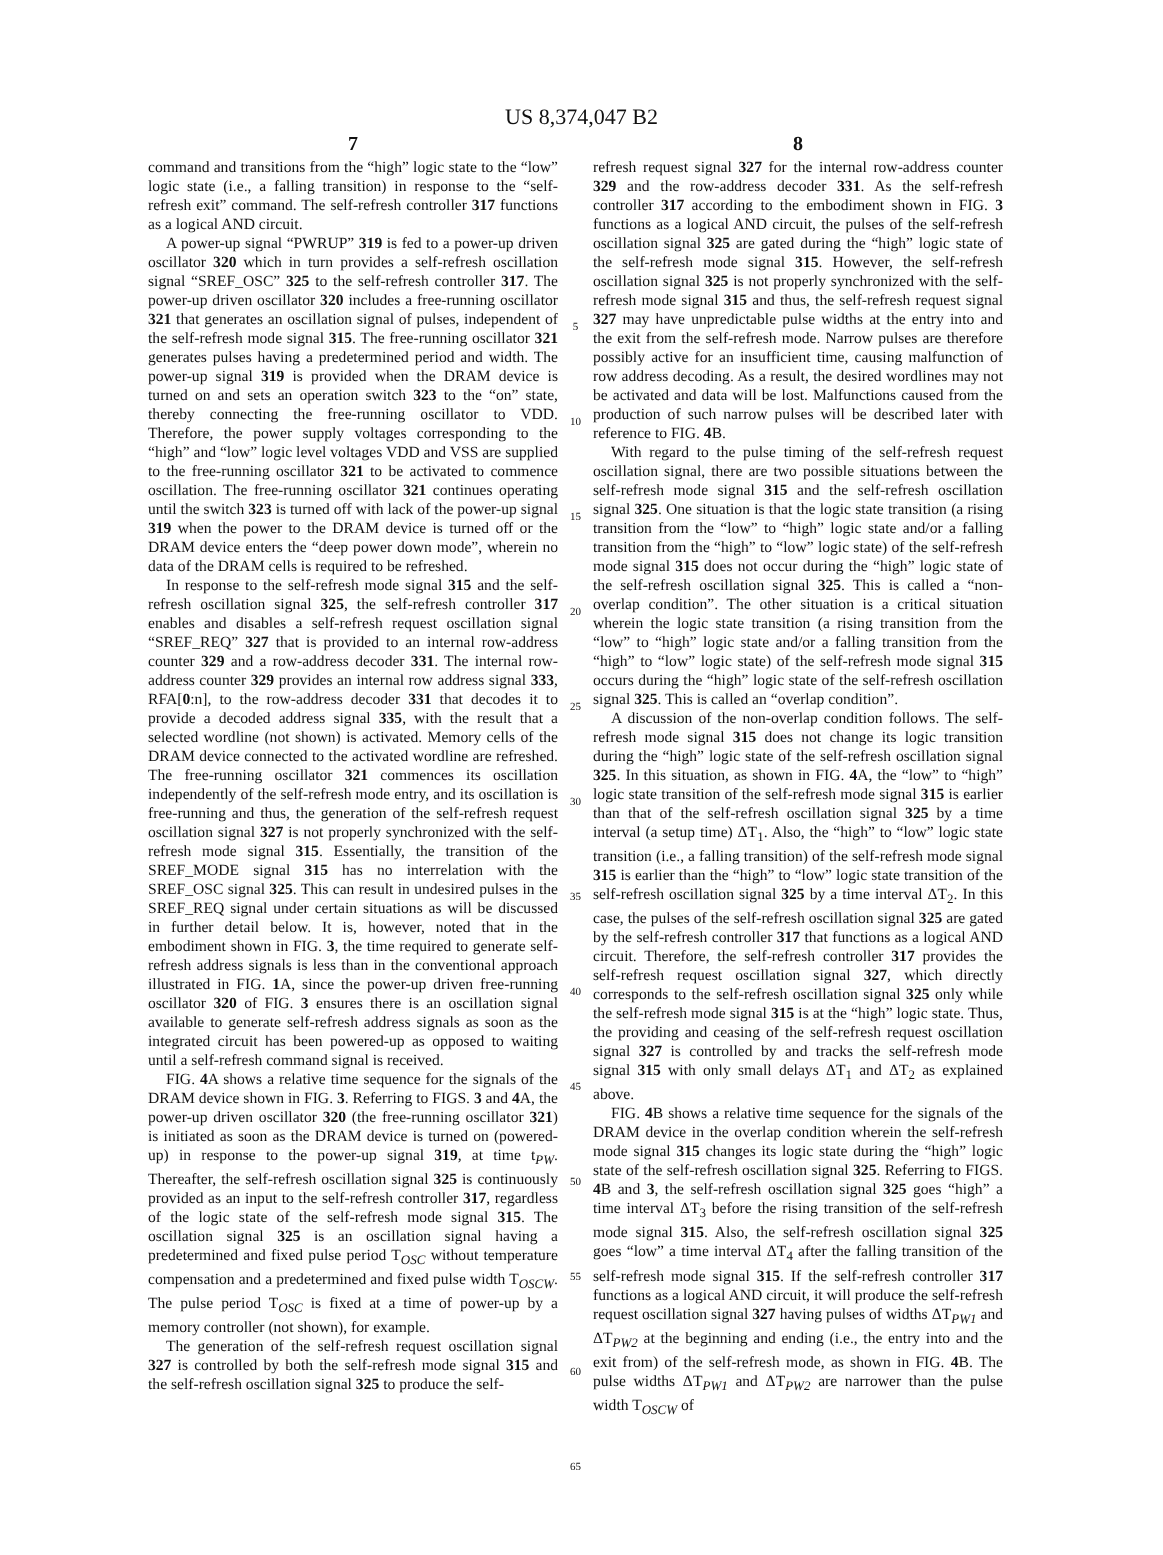US 8,374,047 B2
7
command and transitions from the “high” logic state to the “low” logic state (i.e., a falling transition) in response to the “self-refresh exit” command. The self-refresh controller 317 functions as a logical AND circuit.
A power-up signal “PWRUP” 319 is fed to a power-up driven oscillator 320 which in turn provides a self-refresh oscillation signal “SREF_OSC” 325 to the self-refresh controller 317. The power-up driven oscillator 320 includes a free-running oscillator 321 that generates an oscillation signal of pulses, independent of the self-refresh mode signal 315. The free-running oscillator 321 generates pulses having a predetermined period and width. The power-up signal 319 is provided when the DRAM device is turned on and sets an operation switch 323 to the “on” state, thereby connecting the free-running oscillator to VDD. Therefore, the power supply voltages corresponding to the “high” and “low” logic level voltages VDD and VSS are supplied to the free-running oscillator 321 to be activated to commence oscillation. The free-running oscillator 321 continues operating until the switch 323 is turned off with lack of the power-up signal 319 when the power to the DRAM device is turned off or the DRAM device enters the “deep power down mode”, wherein no data of the DRAM cells is required to be refreshed.
In response to the self-refresh mode signal 315 and the self-refresh oscillation signal 325, the self-refresh controller 317 enables and disables a self-refresh request oscillation signal “SREF_REQ” 327 that is provided to an internal row-address counter 329 and a row-address decoder 331. The internal row-address counter 329 provides an internal row address signal 333, RFA[0:n], to the row-address decoder 331 that decodes it to provide a decoded address signal 335, with the result that a selected wordline (not shown) is activated. Memory cells of the DRAM device connected to the activated wordline are refreshed. The free-running oscillator 321 commences its oscillation independently of the self-refresh mode entry, and its oscillation is free-running and thus, the generation of the self-refresh request oscillation signal 327 is not properly synchronized with the self-refresh mode signal 315. Essentially, the transition of the SREF_MODE signal 315 has no interrelation with the SREF_OSC signal 325. This can result in undesired pulses in the SREF_REQ signal under certain situations as will be discussed in further detail below. It is, however, noted that in the embodiment shown in FIG. 3, the time required to generate self-refresh address signals is less than in the conventional approach illustrated in FIG. 1 A, since the power-up driven free-running oscillator 320 of FIG. 3 ensures there is an oscillation signal available to generate self-refresh address signals as soon as the integrated circuit has been powered-up as opposed to waiting until a self-refresh command signal is received.
FIG. 4 A shows a relative time sequence for the signals of the DRAM device shown in FIG. 3. Referring to FIGS. 3 and 4 A, the power-up driven oscillator 320 (the free-running oscillator 321) is initiated as soon as the DRAM device is turned on (powered-up) in response to the power-up signal 319, at time t<sub>PW</sub>. Thereafter, the self-refresh oscillation signal 325 is continuously provided as an input to the self-refresh controller 317, regardless of the logic state of the self-refresh mode signal 315. The oscillation signal 325 is an oscillation signal having a predetermined and fixed pulse period T<sub>OSC</sub> without temperature compensation and a predetermined and fixed pulse width T<sub>OSCW</sub>. The pulse period T<sub>OSC</sub> is fixed at a time of power-up by a memory controller (not shown), for example.
The generation of the self-refresh request oscillation signal 327 is controlled by both the self-refresh mode signal 315 and the self-refresh oscillation signal 325 to produce the self-
5
10
15
20
25
30
35
40
45
50
55
60
65
8
refresh request signal 327 for the internal row-address counter 329 and the row-address decoder 331. As the self-refresh controller 317 according to the embodiment shown in FIG. 3 functions as a logical AND circuit, the pulses of the self-refresh oscillation signal 325 are gated during the “high” logic state of the self-refresh mode signal 315. However, the self-refresh oscillation signal 325 is not properly synchronized with the self-refresh mode signal 315 and thus, the self-refresh request signal 327 may have unpredictable pulse widths at the entry into and the exit from the self-refresh mode. Narrow pulses are therefore possibly active for an insufficient time, causing malfunction of row address decoding. As a result, the desired wordlines may not be activated and data will be lost. Malfunctions caused from the production of such narrow pulses will be described later with reference to FIG. 4 B.
With regard to the pulse timing of the self-refresh request oscillation signal, there are two possible situations between the self-refresh mode signal 315 and the self-refresh oscillation signal 325. One situation is that the logic state transition (a rising transition from the “low” to “high” logic state and/or a falling transition from the “high” to “low” logic state) of the self-refresh mode signal 315 does not occur during the “high” logic state of the self-refresh oscillation signal 325. This is called a “non-overlap condition”. The other situation is a critical situation wherein the logic state transition (a rising transition from the “low” to “high” logic state and/or a falling transition from the “high” to “low” logic state) of the self-refresh mode signal 315 occurs during the “high” logic state of the self-refresh oscillation signal 325. This is called an “overlap condition”.
A discussion of the non-overlap condition follows. The self-refresh mode signal 315 does not change its logic transition during the “high” logic state of the self-refresh oscillation signal 325. In this situation, as shown in FIG. 4 A, the “low” to “high” logic state transition of the self-refresh mode signal 315 is earlier than that of the self-refresh oscillation signal 325 by a time interval (a setup time) ΔT<sub>1</sub>. Also, the “high” to “low” logic state transition (i.e., a falling transition) of the self-refresh mode signal 315 is earlier than the “high” to “low” logic state transition of the self-refresh oscillation signal 325 by a time interval ΔT<sub>2</sub>. In this case, the pulses of the self-refresh oscillation signal 325 are gated by the self-refresh controller 317 that functions as a logical AND circuit. Therefore, the self-refresh controller 317 provides the self-refresh request oscillation signal 327, which directly corresponds to the self-refresh oscillation signal 325 only while the self-refresh mode signal 315 is at the “high” logic state. Thus, the providing and ceasing of the self-refresh request oscillation signal 327 is controlled by and tracks the self-refresh mode signal 315 with only small delays ΔT<sub>1</sub> and ΔT<sub>2</sub> as explained above.
FIG. 4 B shows a relative time sequence for the signals of the DRAM device in the overlap condition wherein the self-refresh mode signal 315 changes its logic state during the “high” logic state of the self-refresh oscillation signal 325. Referring to FIGS. 4 B and 3, the self-refresh oscillation signal 325 goes “high” a time interval ΔT<sub>3</sub> before the rising transition of the self-refresh mode signal 315. Also, the self-refresh oscillation signal 325 goes “low” a time interval ΔT<sub>4</sub> after the falling transition of the self-refresh mode signal 315. If the self-refresh controller 317 functions as a logical AND circuit, it will produce the self-refresh request oscillation signal 327 having pulses of widths ΔT<sub>PW1</sub> and ΔT<sub>PW2</sub> at the beginning and ending (i.e., the entry into and the exit from) of the self-refresh mode, as shown in FIG. 4 B. The pulse widths ΔT<sub>PW1</sub> and ΔT<sub>PW2</sub> are narrower than the pulse width T<sub>OSCW</sub> of